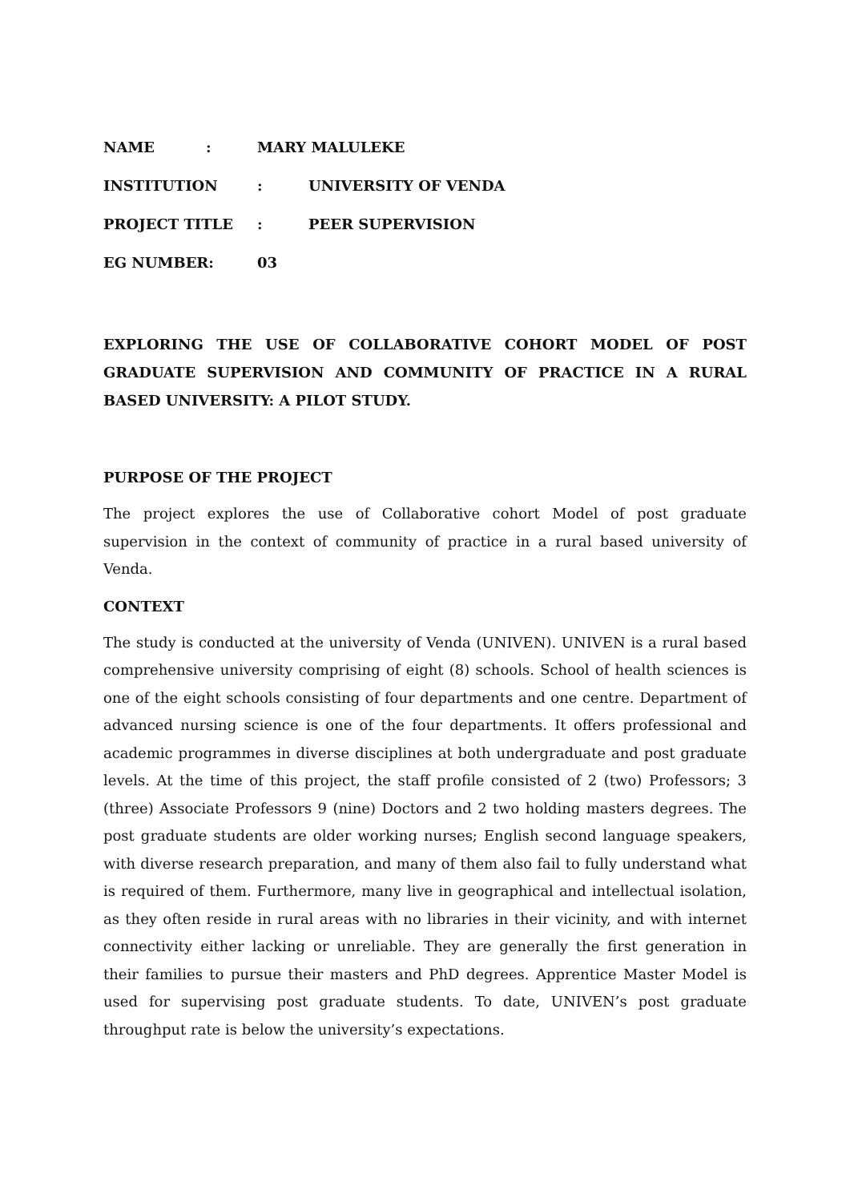NAME: MARY MALULEKE
INSTITUTION: UNIVERSITY OF VENDA
PROJECT TITLE: PEER SUPERVISION
EG NUMBER: 03
EXPLORING THE USE OF COLLABORATIVE COHORT MODEL OF POST GRADUATE SUPERVISION AND COMMUNITY OF PRACTICE IN A RURAL BASED UNIVERSITY: A PILOT STUDY.
PURPOSE OF THE PROJECT
The project explores the use of Collaborative cohort Model of post graduate supervision in the context of community of practice in a rural based university of Venda.
CONTEXT
The study is conducted at the university of Venda (UNIVEN). UNIVEN is a rural based comprehensive university comprising of eight (8) schools. School of health sciences is one of the eight schools consisting of four departments and one centre. Department of advanced nursing science is one of the four departments. It offers professional and academic programmes in diverse disciplines at both undergraduate and post graduate levels. At the time of this project, the staff profile consisted of 2 (two) Professors; 3 (three) Associate Professors 9 (nine) Doctors and 2 two holding masters degrees. The post graduate students are older working nurses; English second language speakers, with diverse research preparation, and many of them also fail to fully understand what is required of them. Furthermore, many live in geographical and intellectual isolation, as they often reside in rural areas with no libraries in their vicinity, and with internet connectivity either lacking or unreliable. They are generally the first generation in their families to pursue their masters and PhD degrees. Apprentice Master Model is used for supervising post graduate students. To date, UNIVEN’s post graduate throughput rate is below the university’s expectations.